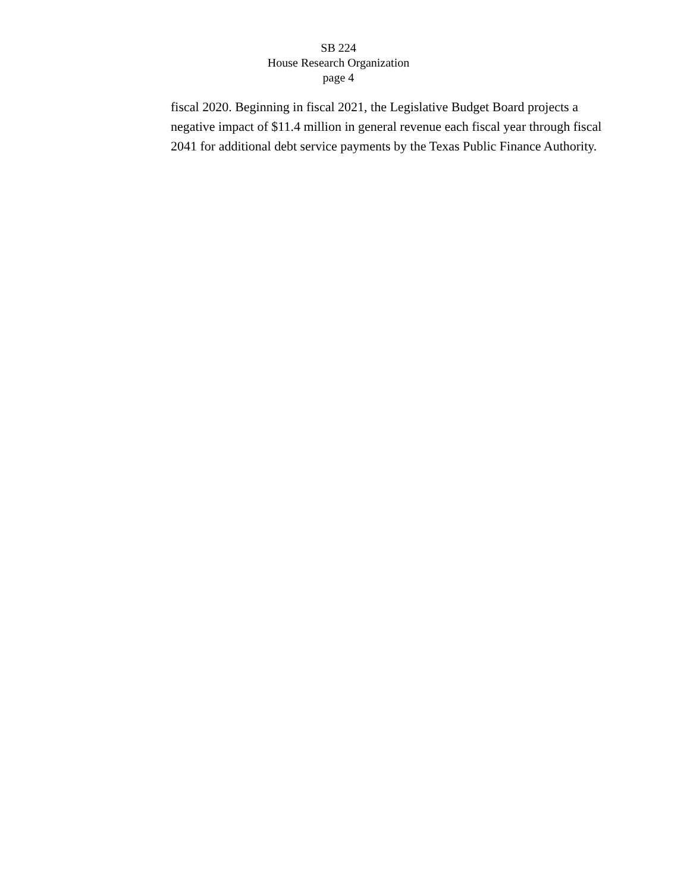SB 224
House Research Organization
page 4
fiscal 2020. Beginning in fiscal 2021, the Legislative Budget Board projects a negative impact of $11.4 million in general revenue each fiscal year through fiscal 2041 for additional debt service payments by the Texas Public Finance Authority.